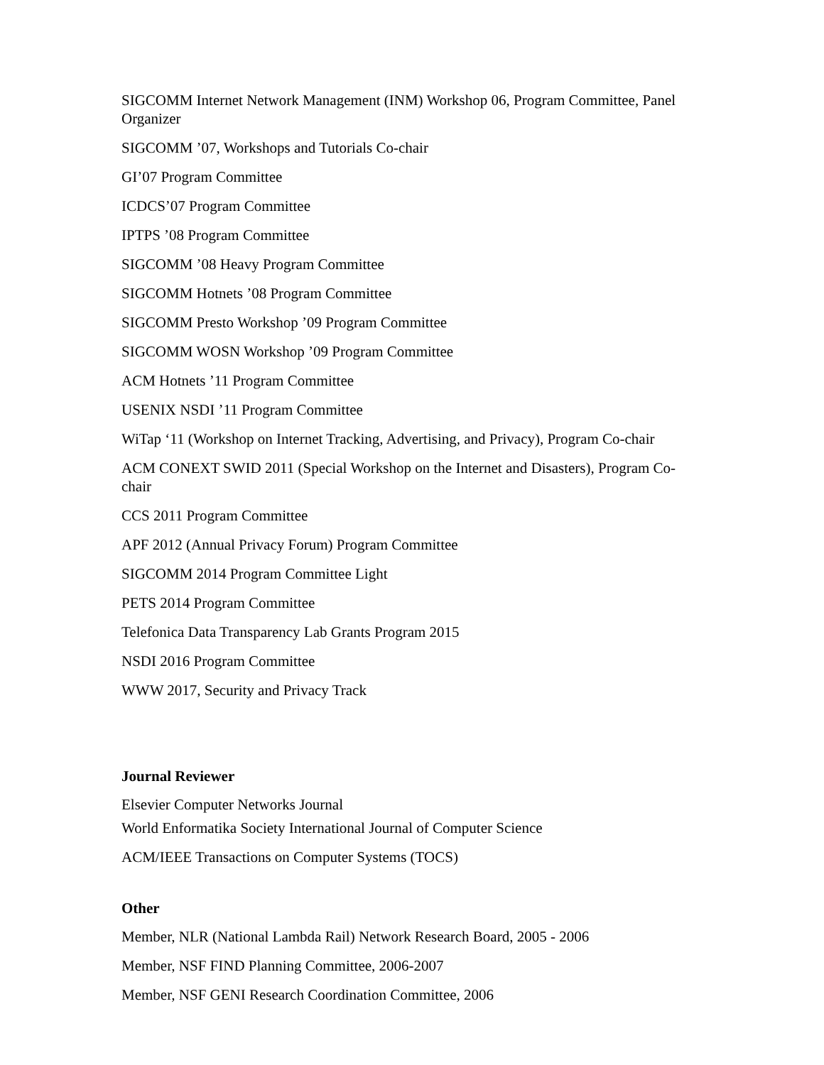SIGCOMM Internet Network Management (INM) Workshop 06, Program Committee, Panel Organizer
SIGCOMM ’07, Workshops and Tutorials Co-chair
GI’07 Program Committee
ICDCS’07 Program Committee
IPTPS ’08 Program Committee
SIGCOMM ’08 Heavy Program Committee
SIGCOMM Hotnets ’08 Program Committee
SIGCOMM Presto Workshop ’09 Program Committee
SIGCOMM WOSN Workshop ’09 Program Committee
ACM Hotnets ’11 Program Committee
USENIX NSDI ’11 Program Committee
WiTap ‘11 (Workshop on Internet Tracking, Advertising, and Privacy), Program Co-chair
ACM CONEXT SWID 2011 (Special Workshop on the Internet and Disasters), Program Co-chair
CCS 2011 Program Committee
APF 2012 (Annual Privacy Forum) Program Committee
SIGCOMM 2014 Program Committee Light
PETS 2014 Program Committee
Telefonica Data Transparency Lab Grants Program 2015
NSDI 2016 Program Committee
WWW 2017, Security and Privacy Track
Journal Reviewer
Elsevier Computer Networks Journal
World Enformatika Society International Journal of Computer Science
ACM/IEEE Transactions on Computer Systems (TOCS)
Other
Member, NLR (National Lambda Rail) Network Research Board, 2005 - 2006
Member, NSF FIND Planning Committee, 2006-2007
Member, NSF GENI Research Coordination Committee, 2006